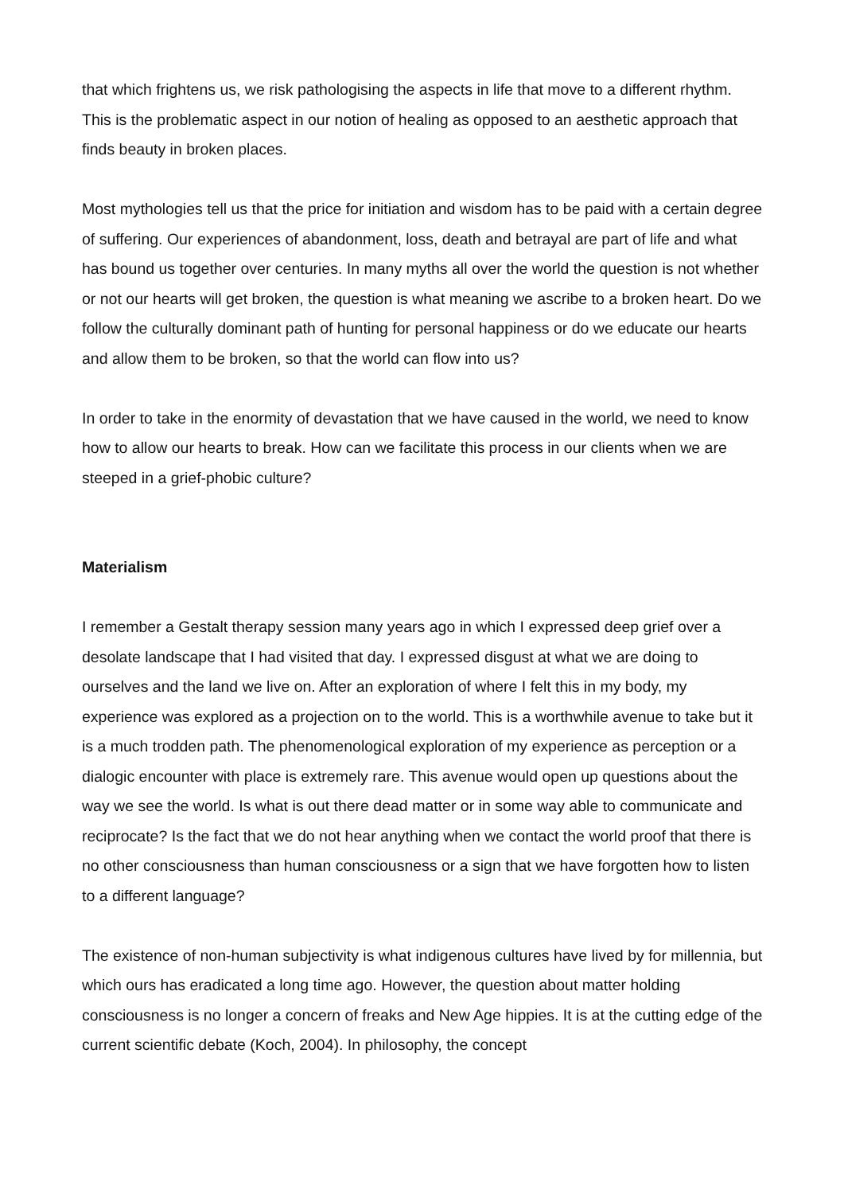that which frightens us, we risk pathologising the aspects in life that move to a different rhythm. This is the problematic aspect in our notion of healing as opposed to an aesthetic approach that finds beauty in broken places.
Most mythologies tell us that the price for initiation and wisdom has to be paid with a certain degree of suffering. Our experiences of abandonment, loss, death and betrayal are part of life and what has bound us together over centuries. In many myths all over the world the question is not whether or not our hearts will get broken, the question is what meaning we ascribe to a broken heart. Do we follow the culturally dominant path of hunting for personal happiness or do we educate our hearts and allow them to be broken, so that the world can flow into us?
In order to take in the enormity of devastation that we have caused in the world, we need to know how to allow our hearts to break. How can we facilitate this process in our clients when we are steeped in a grief-phobic culture?
Materialism
I remember a Gestalt therapy session many years ago in which I expressed deep grief over a desolate landscape that I had visited that day. I expressed disgust at what we are doing to ourselves and the land we live on. After an exploration of where I felt this in my body, my experience was explored as a projection on to the world. This is a worthwhile avenue to take but it is a much trodden path. The phenomenological exploration of my experience as perception or a dialogic encounter with place is extremely rare. This avenue would open up questions about the way we see the world. Is what is out there dead matter or in some way able to communicate and reciprocate? Is the fact that we do not hear anything when we contact the world proof that there is no other consciousness than human consciousness or a sign that we have forgotten how to listen to a different language?
The existence of non-human subjectivity is what indigenous cultures have lived by for millennia, but which ours has eradicated a long time ago. However, the question about matter holding consciousness is no longer a concern of freaks and New Age hippies. It is at the cutting edge of the current scientific debate (Koch, 2004). In philosophy, the concept